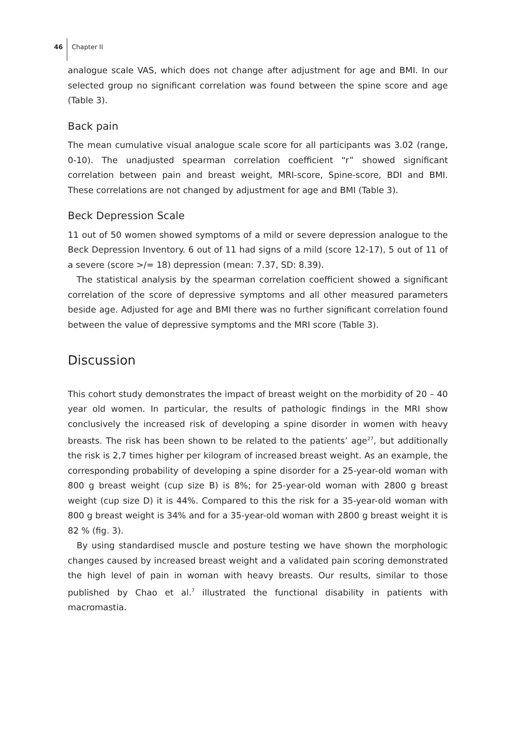46 Chapter II
analogue scale VAS, which does not change after adjustment for age and BMI. In our selected group no significant correlation was found between the spine score and age (Table 3).
Back pain
The mean cumulative visual analogue scale score for all participants was 3.02 (range, 0-10). The unadjusted spearman correlation coefficient “r” showed significant correlation between pain and breast weight, MRI-score, Spine-score, BDI and BMI. These correlations are not changed by adjustment for age and BMI (Table 3).
Beck Depression Scale
11 out of 50 women showed symptoms of a mild or severe depression analogue to the Beck Depression Inventory. 6 out of 11 had signs of a mild (score 12-17), 5 out of 11 of a severe (score >/= 18) depression (mean: 7.37, SD: 8.39).
The statistical analysis by the spearman correlation coefficient showed a significant correlation of the score of depressive symptoms and all other measured parameters beside age. Adjusted for age and BMI there was no further significant correlation found between the value of depressive symptoms and the MRI score (Table 3).
Discussion
This cohort study demonstrates the impact of breast weight on the morbidity of 20 – 40 year old women. In particular, the results of pathologic findings in the MRI show conclusively the increased risk of developing a spine disorder in women with heavy breasts. The risk has been shown to be related to the patients’ age<sup>27</sup>, but additionally the risk is 2,7 times higher per kilogram of increased breast weight. As an example, the corresponding probability of developing a spine disorder for a 25-year-old woman with 800 g breast weight (cup size B) is 8%; for 25-year-old woman with 2800 g breast weight (cup size D) it is 44%. Compared to this the risk for a 35-year-old woman with 800 g breast weight is 34% and for a 35-year-old woman with 2800 g breast weight it is 82 % (fig. 3).
By using standardised muscle and posture testing we have shown the morphologic changes caused by increased breast weight and a validated pain scoring demonstrated the high level of pain in woman with heavy breasts. Our results, similar to those published by Chao et al.<sup>7</sup> illustrated the functional disability in patients with macromastia.